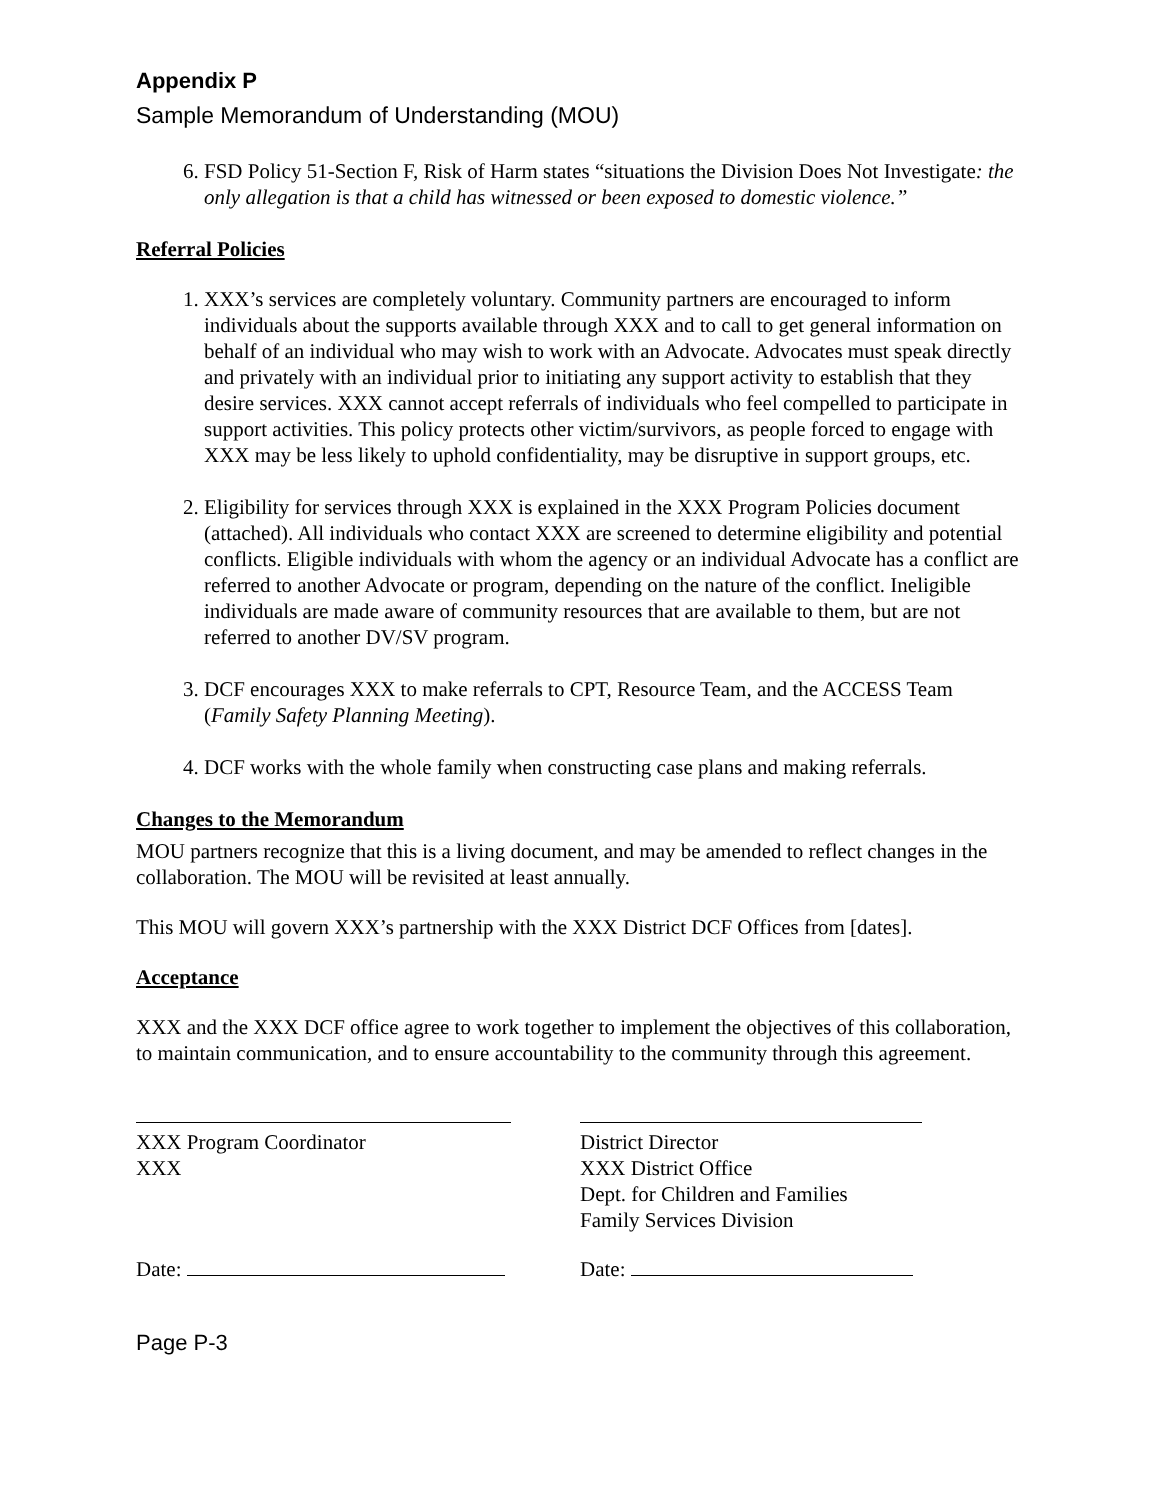Appendix P
Sample Memorandum of Understanding (MOU)
6. FSD Policy 51-Section F, Risk of Harm states “situations the Division Does Not Investigate: the only allegation is that a child has witnessed or been exposed to domestic violence.”
Referral Policies
1. XXX’s services are completely voluntary. Community partners are encouraged to inform individuals about the supports available through XXX and to call to get general information on behalf of an individual who may wish to work with an Advocate. Advocates must speak directly and privately with an individual prior to initiating any support activity to establish that they desire services. XXX cannot accept referrals of individuals who feel compelled to participate in support activities. This policy protects other victim/survivors, as people forced to engage with XXX may be less likely to uphold confidentiality, may be disruptive in support groups, etc.
2. Eligibility for services through XXX is explained in the XXX Program Policies document (attached). All individuals who contact XXX are screened to determine eligibility and potential conflicts. Eligible individuals with whom the agency or an individual Advocate has a conflict are referred to another Advocate or program, depending on the nature of the conflict. Ineligible individuals are made aware of community resources that are available to them, but are not referred to another DV/SV program.
3. DCF encourages XXX to make referrals to CPT, Resource Team, and the ACCESS Team (Family Safety Planning Meeting).
4. DCF works with the whole family when constructing case plans and making referrals.
Changes to the Memorandum
MOU partners recognize that this is a living document, and may be amended to reflect changes in the collaboration. The MOU will be revisited at least annually.
This MOU will govern XXX’s partnership with the XXX District DCF Offices from [dates].
Acceptance
XXX and the XXX DCF office agree to work together to implement the objectives of this collaboration, to maintain communication, and to ensure accountability to the community through this agreement.
XXX Program Coordinator
XXX
District Director
XXX District Office
Dept. for Children and Families
Family Services Division
Date: Date:
Page P-3